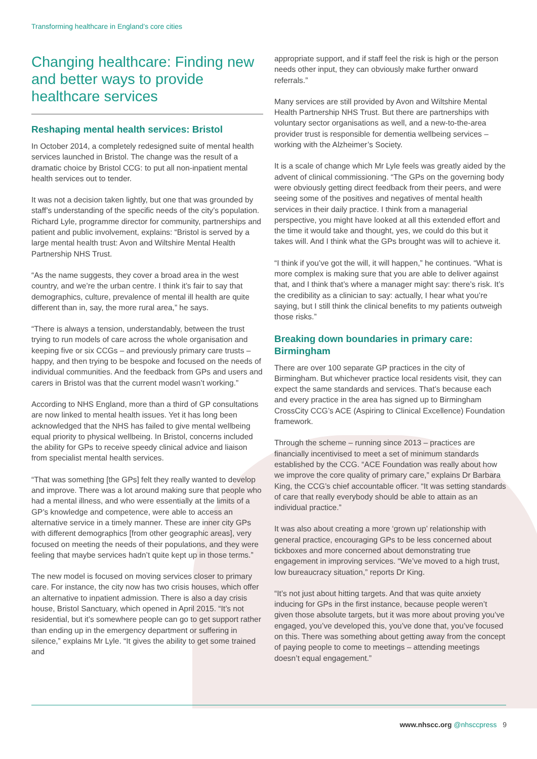Transforming healthcare in England’s core cities
Changing healthcare: Finding new and better ways to provide healthcare services
Reshaping mental health services: Bristol
In October 2014, a completely redesigned suite of mental health services launched in Bristol. The change was the result of a dramatic choice by Bristol CCG: to put all non-inpatient mental health services out to tender.
It was not a decision taken lightly, but one that was grounded by staff’s understanding of the specific needs of the city’s population. Richard Lyle, programme director for community, partnerships and patient and public involvement, explains: “Bristol is served by a large mental health trust: Avon and Wiltshire Mental Health Partnership NHS Trust.
“As the name suggests, they cover a broad area in the west country, and we’re the urban centre. I think it’s fair to say that demographics, culture, prevalence of mental ill health are quite different than in, say, the more rural area,” he says.
“There is always a tension, understandably, between the trust trying to run models of care across the whole organisation and keeping five or six CCGs – and previously primary care trusts – happy, and then trying to be bespoke and focused on the needs of individual communities. And the feedback from GPs and users and carers in Bristol was that the current model wasn’t working.”
According to NHS England, more than a third of GP consultations are now linked to mental health issues. Yet it has long been acknowledged that the NHS has failed to give mental wellbeing equal priority to physical wellbeing. In Bristol, concerns included the ability for GPs to receive speedy clinical advice and liaison from specialist mental health services.
“That was something [the GPs] felt they really wanted to develop and improve. There was a lot around making sure that people who had a mental illness, and who were essentially at the limits of a GP’s knowledge and competence, were able to access an alternative service in a timely manner. These are inner city GPs with different demographics [from other geographic areas], very focused on meeting the needs of their populations, and they were feeling that maybe services hadn’t quite kept up in those terms.”
The new model is focused on moving services closer to primary care. For instance, the city now has two crisis houses, which offer an alternative to inpatient admission. There is also a day crisis house, Bristol Sanctuary, which opened in April 2015. “It’s not residential, but it’s somewhere people can go to get support rather than ending up in the emergency department or suffering in silence,” explains Mr Lyle. “It gives the ability to get some trained and
appropriate support, and if staff feel the risk is high or the person needs other input, they can obviously make further onward referrals.”
Many services are still provided by Avon and Wiltshire Mental Health Partnership NHS Trust. But there are partnerships with voluntary sector organisations as well, and a new-to-the-area provider trust is responsible for dementia wellbeing services – working with the Alzheimer’s Society.
It is a scale of change which Mr Lyle feels was greatly aided by the advent of clinical commissioning. “The GPs on the governing body were obviously getting direct feedback from their peers, and were seeing some of the positives and negatives of mental health services in their daily practice. I think from a managerial perspective, you might have looked at all this extended effort and the time it would take and thought, yes, we could do this but it takes will. And I think what the GPs brought was will to achieve it.
“I think if you’ve got the will, it will happen,” he continues. “What is more complex is making sure that you are able to deliver against that, and I think that’s where a manager might say: there’s risk. It’s the credibility as a clinician to say: actually, I hear what you’re saying, but I still think the clinical benefits to my patients outweigh those risks.”
Breaking down boundaries in primary care: Birmingham
There are over 100 separate GP practices in the city of Birmingham. But whichever practice local residents visit, they can expect the same standards and services. That’s because each and every practice in the area has signed up to Birmingham CrossCity CCG’s ACE (Aspiring to Clinical Excellence) Foundation framework.
Through the scheme – running since 2013 – practices are financially incentivised to meet a set of minimum standards established by the CCG. “ACE Foundation was really about how we improve the core quality of primary care,” explains Dr Barbara King, the CCG’s chief accountable officer. “It was setting standards of care that really everybody should be able to attain as an individual practice.”
It was also about creating a more ‘grown up’ relationship with general practice, encouraging GPs to be less concerned about tickboxes and more concerned about demonstrating true engagement in improving services. “We’ve moved to a high trust, low bureaucracy situation,” reports Dr King.
“It’s not just about hitting targets. And that was quite anxiety inducing for GPs in the first instance, because people weren’t given those absolute targets, but it was more about proving you’ve engaged, you’ve developed this, you’ve done that, you’ve focused on this. There was something about getting away from the concept of paying people to come to meetings – attending meetings doesn’t equal engagement.”
www.nhscc.org @nhsccpress 9